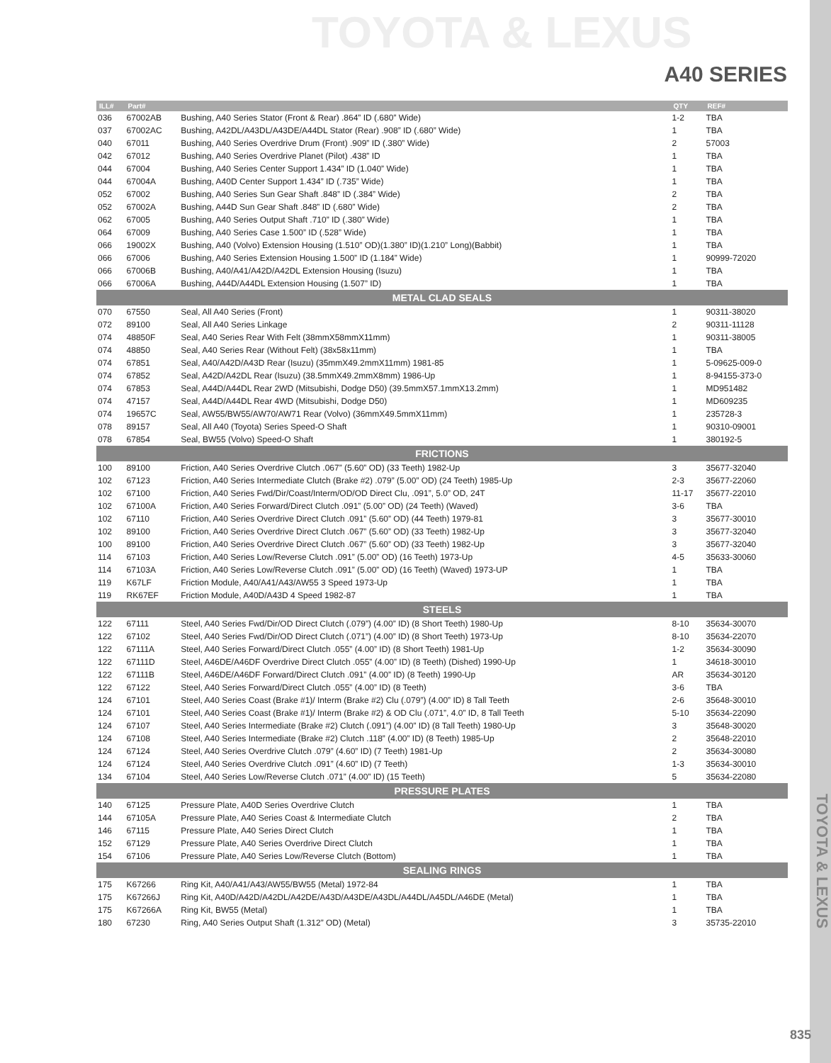TOYOTA & LEXUS
A40 SERIES
| ILL# | Part# | | QTY | REF# |
| --- | --- | --- | --- | --- |
| 036 | 67002AB | Bushing, A40 Series Stator (Front & Rear) .864” ID (.680” Wide) | 1-2 | TBA |
| 037 | 67002AC | Bushing, A42DL/A43DL/A43DE/A44DL Stator (Rear) .908” ID (.680” Wide) | 1 | TBA |
| 040 | 67011 | Bushing, A40 Series Overdrive Drum (Front) .909” ID (.380” Wide) | 2 | 57003 |
| 042 | 67012 | Bushing, A40 Series Overdrive Planet (Pilot) .438” ID | 1 | TBA |
| 044 | 67004 | Bushing, A40 Series Center Support 1.434” ID (1.040” Wide) | 1 | TBA |
| 044 | 67004A | Bushing, A40D Center Support 1.434” ID (.735” Wide) | 1 | TBA |
| 052 | 67002 | Bushing, A40 Series Sun Gear Shaft .848” ID (.384” Wide) | 2 | TBA |
| 052 | 67002A | Bushing, A44D Sun Gear Shaft .848” ID (.680” Wide) | 2 | TBA |
| 062 | 67005 | Bushing, A40 Series Output Shaft .710” ID (.380” Wide) | 1 | TBA |
| 064 | 67009 | Bushing, A40 Series Case 1.500” ID (.528” Wide) | 1 | TBA |
| 066 | 19002X | Bushing, A40 (Volvo) Extension Housing (1.510” OD)(1.380” ID)(1.210” Long)(Babbit) | 1 | TBA |
| 066 | 67006 | Bushing, A40 Series Extension Housing 1.500” ID (1.184” Wide) | 1 | 90999-72020 |
| 066 | 67006B | Bushing, A40/A41/A42D/A42DL Extension Housing (Isuzu) | 1 | TBA |
| 066 | 67006A | Bushing, A44D/A44DL Extension Housing (1.507” ID) | 1 | TBA |
| METAL CLAD SEALS | | | | |
| 070 | 67550 | Seal, All A40 Series (Front) | 1 | 90311-38020 |
| 072 | 89100 | Seal, All A40 Series Linkage | 2 | 90311-11128 |
| 074 | 48850F | Seal, A40 Series Rear With Felt (38mmX58mmX11mm) | 1 | 90311-38005 |
| 074 | 48850 | Seal, A40 Series Rear (Without Felt) (38x58x11mm) | 1 | TBA |
| 074 | 67851 | Seal, A40/A42D/A43D Rear (Isuzu) (35mmX49.2mmX11mm) 1981-85 | 1 | 5-09625-009-0 |
| 074 | 67852 | Seal, A42D/A42DL Rear (Isuzu) (38.5mmX49.2mmX8mm) 1986-Up | 1 | 8-94155-373-0 |
| 074 | 67853 | Seal, A44D/A44DL Rear 2WD (Mitsubishi, Dodge D50) (39.5mmX57.1mmX13.2mm) | 1 | MD951482 |
| 074 | 47157 | Seal, A44D/A44DL Rear 4WD (Mitsubishi, Dodge D50) | 1 | MD609235 |
| 074 | 19657C | Seal, AW55/BW55/AW70/AW71 Rear (Volvo) (36mmX49.5mmX11mm) | 1 | 235728-3 |
| 078 | 89157 | Seal, All A40 (Toyota) Series Speed-O Shaft | 1 | 90310-09001 |
| 078 | 67854 | Seal, BW55 (Volvo) Speed-O Shaft | 1 | 380192-5 |
| FRICTIONS | | | | |
| 100 | 89100 | Friction, A40 Series Overdrive Clutch .067” (5.60” OD) (33 Teeth) 1982-Up | 3 | 35677-32040 |
| 102 | 67123 | Friction, A40 Series Intermediate Clutch (Brake #2) .079” (5.00” OD) (24 Teeth) 1985-Up | 2-3 | 35677-22060 |
| 102 | 67100 | Friction, A40 Series Fwd/Dir/Coast/Interm/OD/OD Direct Clu, .091”, 5.0” OD, 24T | 11-17 | 35677-22010 |
| 102 | 67100A | Friction, A40 Series Forward/Direct Clutch .091” (5.00” OD) (24 Teeth) (Waved) | 3-6 | TBA |
| 102 | 67110 | Friction, A40 Series Overdrive Direct Clutch .091” (5.60” OD) (44 Teeth) 1979-81 | 3 | 35677-30010 |
| 102 | 89100 | Friction, A40 Series Overdrive Direct Clutch .067” (5.60” OD) (33 Teeth) 1982-Up | 3 | 35677-32040 |
| 100 | 89100 | Friction, A40 Series Overdrive Direct Clutch .067” (5.60” OD) (33 Teeth) 1982-Up | 3 | 35677-32040 |
| 114 | 67103 | Friction, A40 Series Low/Reverse Clutch .091” (5.00” OD) (16 Teeth) 1973-Up | 4-5 | 35633-30060 |
| 114 | 67103A | Friction, A40 Series Low/Reverse Clutch .091” (5.00” OD) (16 Teeth) (Waved) 1973-UP | 1 | TBA |
| 119 | K67LF | Friction Module, A40/A41/A43/AW55 3 Speed 1973-Up | 1 | TBA |
| 119 | RK67EF | Friction Module, A40D/A43D 4 Speed 1982-87 | 1 | TBA |
| STEELS | | | | |
| 122 | 67111 | Steel, A40 Series Fwd/Dir/OD Direct Clutch (.079”) (4.00” ID) (8 Short Teeth) 1980-Up | 8-10 | 35634-30070 |
| 122 | 67102 | Steel, A40 Series Fwd/Dir/OD Direct Clutch (.071”) (4.00” ID) (8 Short Teeth) 1973-Up | 8-10 | 35634-22070 |
| 122 | 67111A | Steel, A40 Series Forward/Direct Clutch .055” (4.00” ID) (8 Short Teeth) 1981-Up | 1-2 | 35634-30090 |
| 122 | 67111D | Steel, A46DE/A46DF Overdrive Direct Clutch .055” (4.00” ID) (8 Teeth) (Dished) 1990-Up | 1 | 34618-30010 |
| 122 | 67111B | Steel, A46DE/A46DF Forward/Direct Clutch .091” (4.00” ID) (8 Teeth) 1990-Up | AR | 35634-30120 |
| 122 | 67122 | Steel, A40 Series Forward/Direct Clutch .055” (4.00” ID) (8 Teeth) | 3-6 | TBA |
| 124 | 67101 | Steel, A40 Series Coast (Brake #1)/ Interm (Brake #2) Clu (.079”) (4.00” ID) 8 Tall Teeth | 2-6 | 35648-30010 |
| 124 | 67101 | Steel, A40 Series Coast (Brake #1)/ Interm (Brake #2) & OD Clu (.071”, 4.0” ID, 8 Tall Teeth | 5-10 | 35634-22090 |
| 124 | 67107 | Steel, A40 Series Intermediate (Brake #2) Clutch (.091”) (4.00” ID) (8 Tall Teeth) 1980-Up | 3 | 35648-30020 |
| 124 | 67108 | Steel, A40 Series Intermediate (Brake #2) Clutch .118” (4.00” ID) (8 Teeth) 1985-Up | 2 | 35648-22010 |
| 124 | 67124 | Steel, A40 Series Overdrive Clutch .079” (4.60” ID) (7 Teeth) 1981-Up | 2 | 35634-30080 |
| 124 | 67124 | Steel, A40 Series Overdrive Clutch .091” (4.60” ID) (7 Teeth) | 1-3 | 35634-30010 |
| 134 | 67104 | Steel, A40 Series Low/Reverse Clutch .071” (4.00” ID) (15 Teeth) | 5 | 35634-22080 |
| PRESSURE PLATES | | | | |
| 140 | 67125 | Pressure Plate, A40D Series Overdrive Clutch | 1 | TBA |
| 144 | 67105A | Pressure Plate, A40 Series Coast & Intermediate Clutch | 2 | TBA |
| 146 | 67115 | Pressure Plate, A40 Series Direct Clutch | 1 | TBA |
| 152 | 67129 | Pressure Plate, A40 Series Overdrive Direct Clutch | 1 | TBA |
| 154 | 67106 | Pressure Plate, A40 Series Low/Reverse Clutch (Bottom) | 1 | TBA |
| SEALING RINGS | | | | |
| 175 | K67266 | Ring Kit, A40/A41/A43/AW55/BW55 (Metal) 1972-84 | 1 | TBA |
| 175 | K67266J | Ring Kit, A40D/A42D/A42DL/A42DE/A43D/A43DE/A43DL/A44DL/A45DL/A46DE (Metal) | 1 | TBA |
| 175 | K67266A | Ring Kit, BW55 (Metal) | 1 | TBA |
| 180 | 67230 | Ring, A40 Series Output Shaft (1.312” OD) (Metal) | 3 | 35735-22010 |
TOYOTA & LEXUS
835